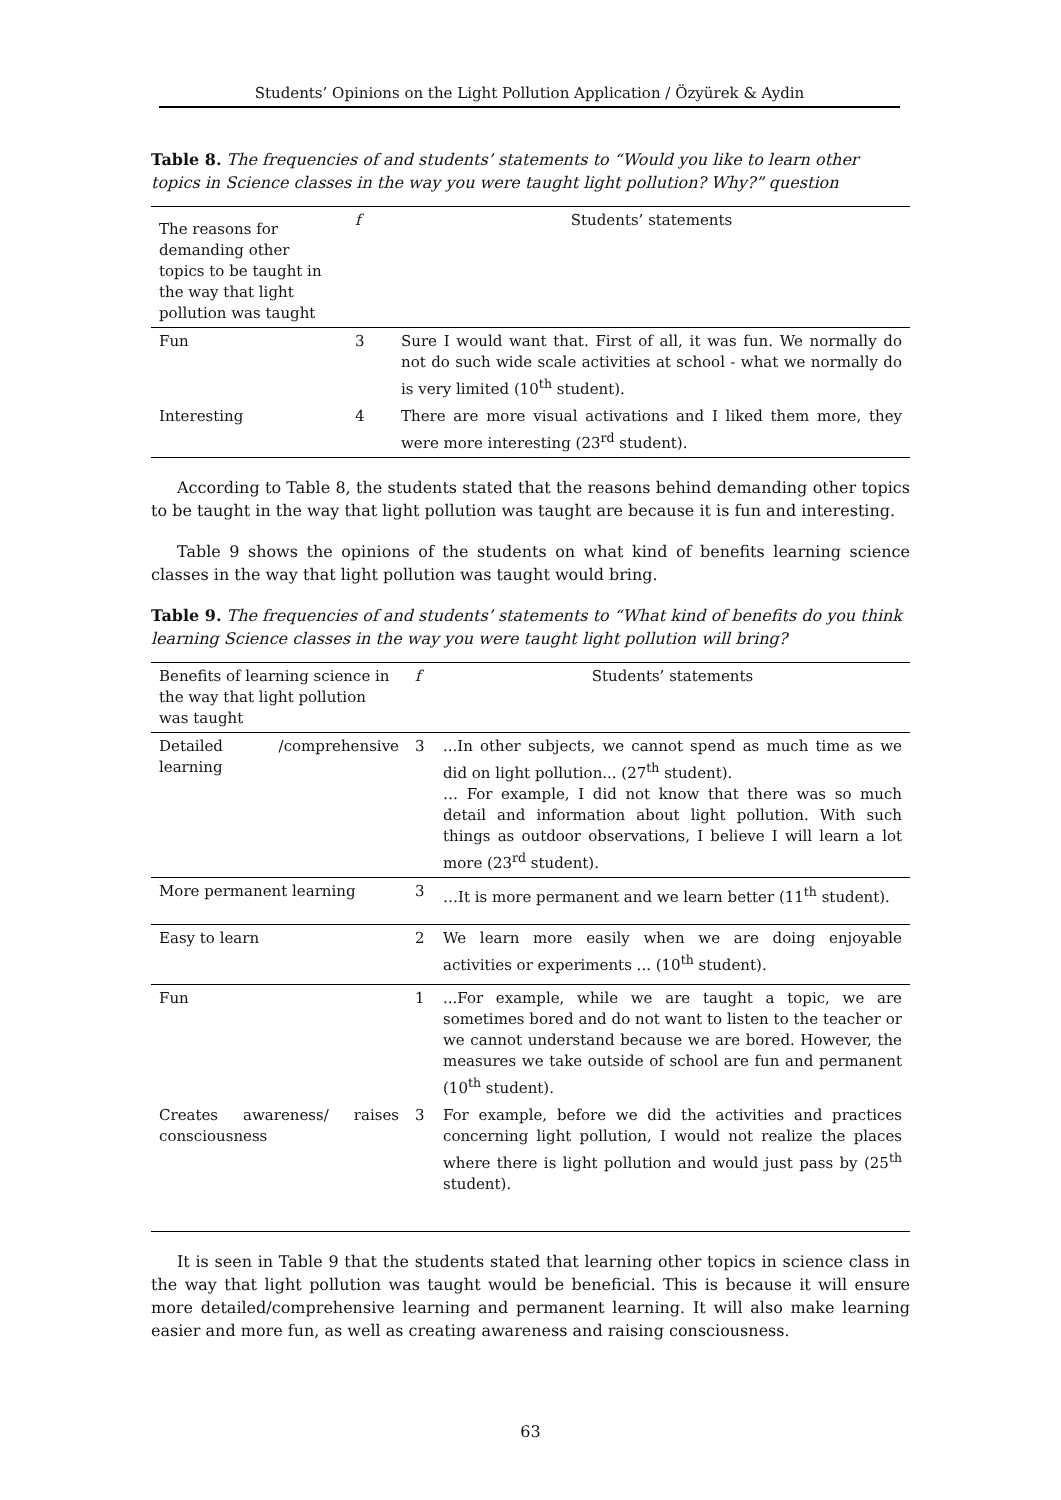Students’ Opinions on the Light Pollution Application / Özyürek & Aydin
Table 8. The frequencies of and students’ statements to “Would you like to learn other topics in Science classes in the way you were taught light pollution? Why?” question
| The reasons for demanding other topics to be taught in the way that light pollution was taught | f | Students’ statements |
| --- | --- | --- |
| Fun | 3 | Sure I would want that. First of all, it was fun. We normally do not do such wide scale activities at school - what we normally do is very limited (10<sup>th</sup> student). |
| Interesting | 4 | There are more visual activations and I liked them more, they were more interesting (23<sup>rd</sup> student). |
According to Table 8, the students stated that the reasons behind demanding other topics to be taught in the way that light pollution was taught are because it is fun and interesting.
Table 9 shows the opinions of the students on what kind of benefits learning science classes in the way that light pollution was taught would bring.
Table 9. The frequencies of and students’ statements to “What kind of benefits do you think learning Science classes in the way you were taught light pollution will bring?
| Benefits of learning science in the way that light pollution was taught | f | Students’ statements |
| --- | --- | --- |
| Detailed /comprehensive learning | 3 | ...In other subjects, we cannot spend as much time as we did on light pollution... (27<sup>th</sup> student). … For example, I did not know that there was so much detail and information about light pollution. With such things as outdoor observations, I believe I will learn a lot more (23<sup>rd</sup> student). |
| More permanent learning | 3 | …It is more permanent and we learn better (11<sup>th</sup> student). |
| Easy to learn | 2 | We learn more easily when we are doing enjoyable activities or experiments ... (10<sup>th</sup> student). |
| Fun | 1 | ...For example, while we are taught a topic, we are sometimes bored and do not want to listen to the teacher or we cannot understand because we are bored. However, the measures we take outside of school are fun and permanent (10<sup>th</sup> student). |
| Creates awareness/ raises consciousness | 3 | For example, before we did the activities and practices concerning light pollution, I would not realize the places where there is light pollution and would just pass by (25<sup>th</sup> student). |
It is seen in Table 9 that the students stated that learning other topics in science class in the way that light pollution was taught would be beneficial. This is because it will ensure more detailed/comprehensive learning and permanent learning. It will also make learning easier and more fun, as well as creating awareness and raising consciousness.
63